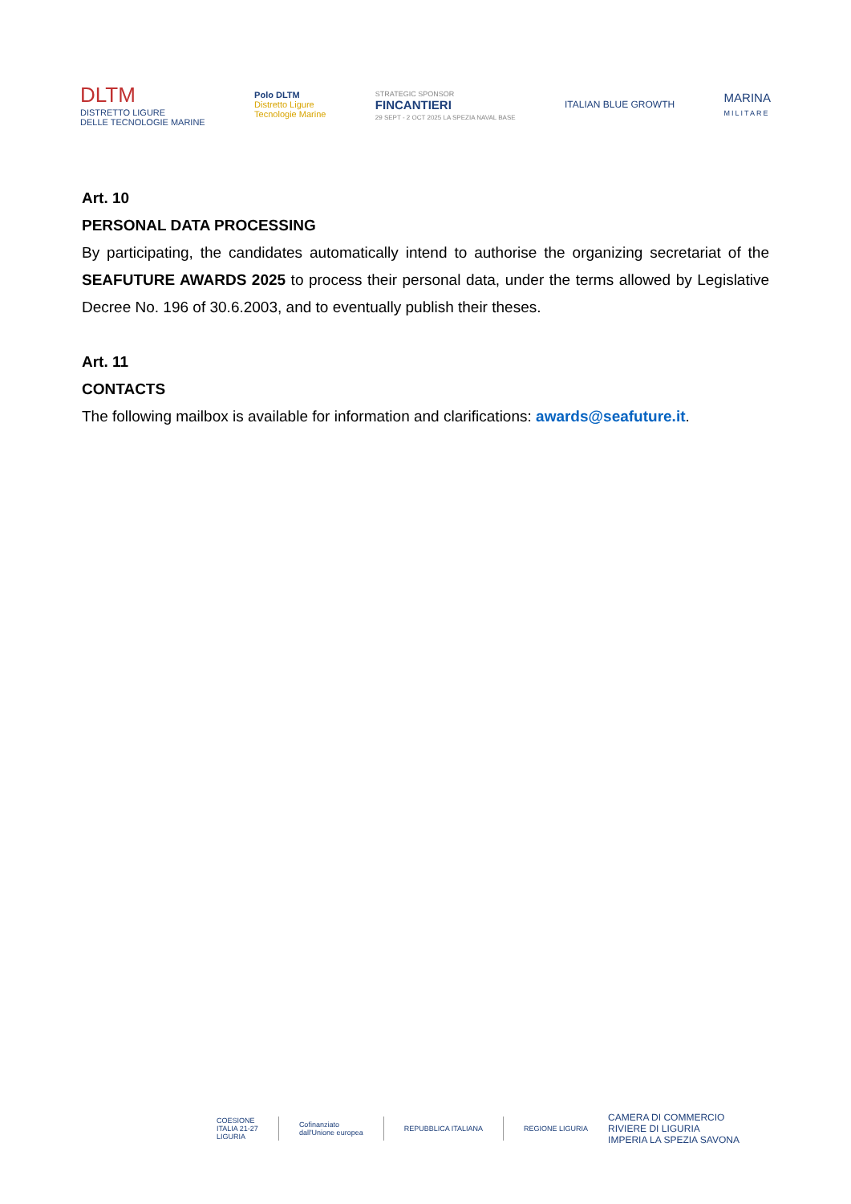DLTM
DISTRETTO LIGURE
DELLE TECNOLOGIE MARINE
Polo DLTM
Distretto Ligure
Tecnologie Marine
STRATEGIC SPONSOR
FINCANTIERI
29 SEPT - 2 OCT 2025 LA SPEZIA NAVAL BASE
ITALIAN BLUE GROWTH
MARINA
MILITARE
Art. 10
PERSONAL DATA PROCESSING
By participating, the candidates automatically intend to authorise the organizing secretariat of the SEAFUTURE AWARDS 2025 to process their personal data, under the terms allowed by Legislative Decree No. 196 of 30.6.2003, and to eventually publish their theses.
Art. 11
CONTACTS
The following mailbox is available for information and clarifications: awards@seafuture.it.
COESIONE
ITALIA 21-27
LIGURIA
Cofinanziato
dall'Unione europea
REPUBBLICA ITALIANA REGIONE LIGURIA
CAMERA DI COMMERCIO
RIVIERE DI LIGURIA
IMPERIA LA SPEZIA SAVONA